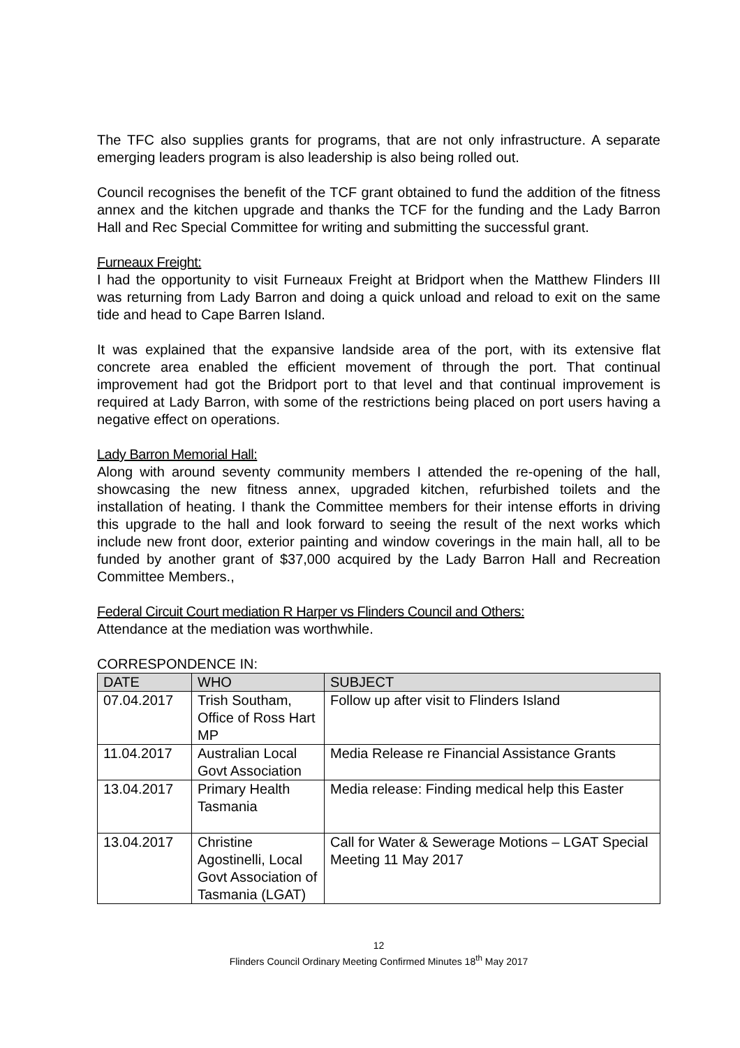The TFC also supplies grants for programs, that are not only infrastructure. A separate emerging leaders program is also leadership is also being rolled out.
Council recognises the benefit of the TCF grant obtained to fund the addition of the fitness annex and the kitchen upgrade and thanks the TCF for the funding and the Lady Barron Hall and Rec Special Committee for writing and submitting the successful grant.
Furneaux Freight:
I had the opportunity to visit Furneaux Freight at Bridport when the Matthew Flinders III was returning from Lady Barron and doing a quick unload and reload to exit on the same tide and head to Cape Barren Island.
It was explained that the expansive landside area of the port, with its extensive flat concrete area enabled the efficient movement of through the port. That continual improvement had got the Bridport port to that level and that continual improvement is required at Lady Barron, with some of the restrictions being placed on port users having a negative effect on operations.
Lady Barron Memorial Hall:
Along with around seventy community members I attended the re-opening of the hall, showcasing the new fitness annex, upgraded kitchen, refurbished toilets and the installation of heating. I thank the Committee members for their intense efforts in driving this upgrade to the hall and look forward to seeing the result of the next works which include new front door, exterior painting and window coverings in the main hall, all to be funded by another grant of $37,000 acquired by the Lady Barron Hall and Recreation Committee Members.,
Federal Circuit Court mediation R Harper vs Flinders Council and Others:
Attendance at the mediation was worthwhile.
CORRESPONDENCE IN:
| DATE | WHO | SUBJECT |
| --- | --- | --- |
| 07.04.2017 | Trish Southam, Office of Ross Hart MP | Follow up after visit to Flinders Island |
| 11.04.2017 | Australian Local Govt Association | Media Release re Financial Assistance Grants |
| 13.04.2017 | Primary Health Tasmania | Media release: Finding medical help this Easter |
| 13.04.2017 | Christine Agostinelli, Local Govt Association of Tasmania (LGAT) | Call for Water & Sewerage Motions – LGAT Special Meeting 11 May 2017 |
12
Flinders Council Ordinary Meeting Confirmed Minutes 18<sup>th</sup> May 2017